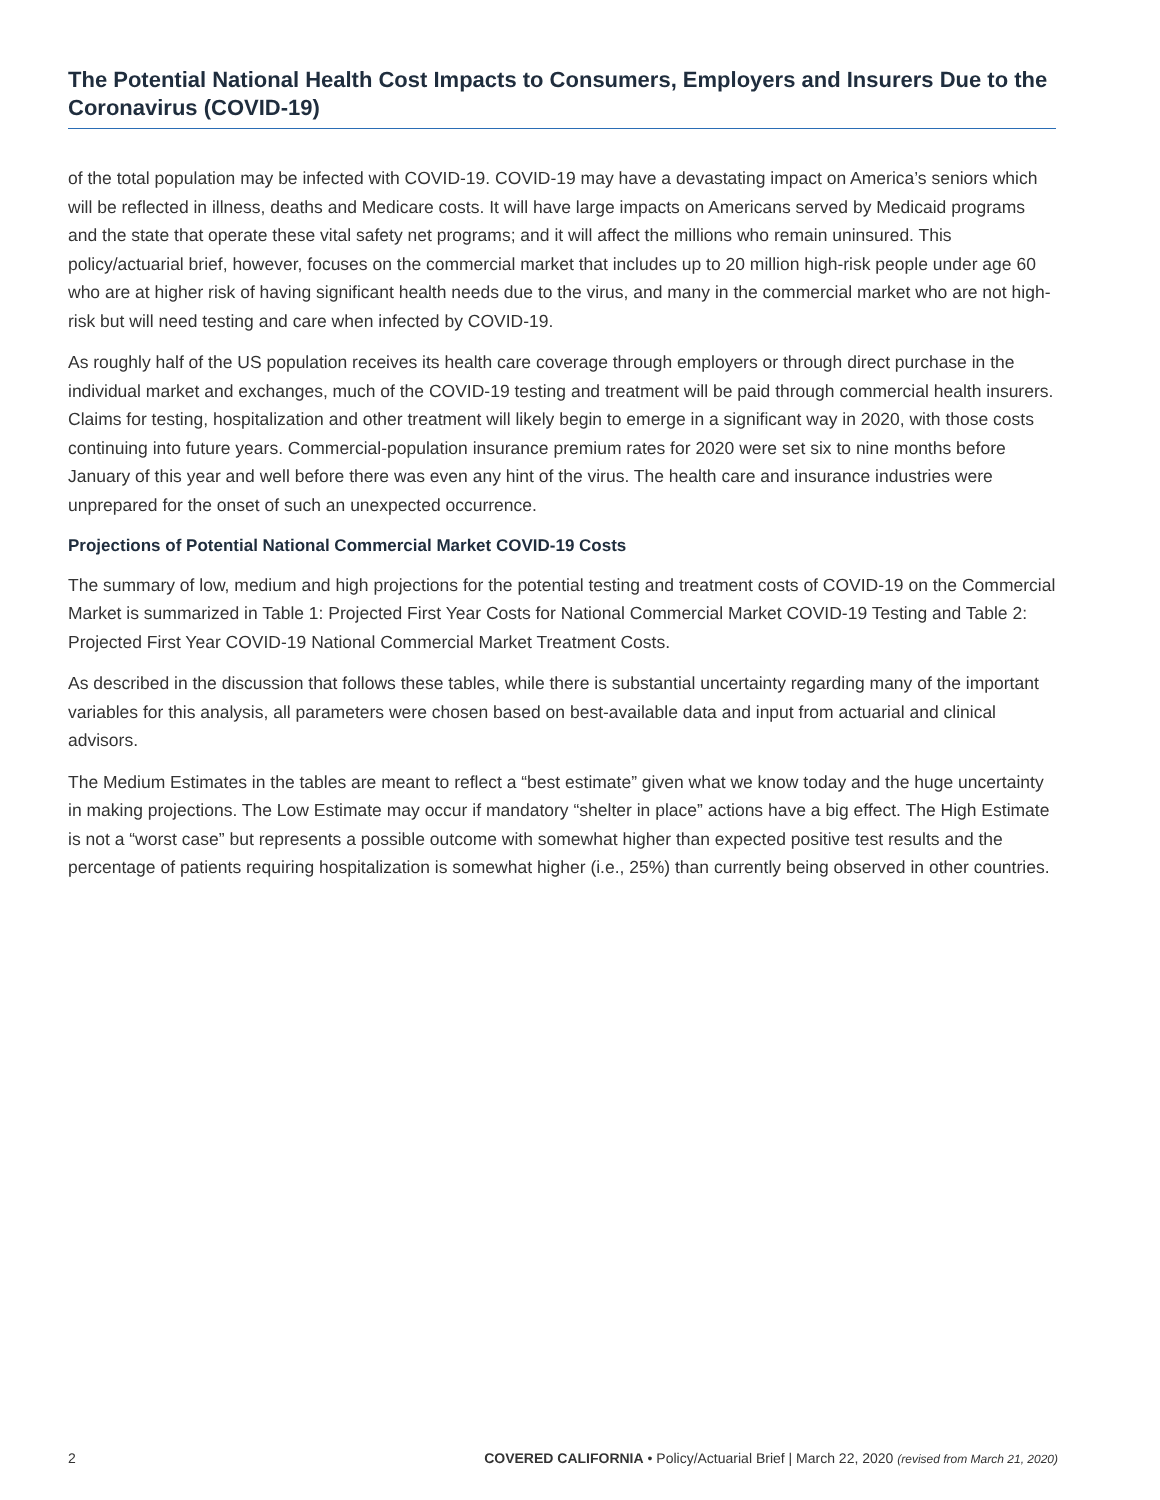The Potential National Health Cost Impacts to Consumers, Employers and Insurers Due to the Coronavirus (COVID-19)
of the total population may be infected with COVID-19. COVID-19 may have a devastating impact on America’s seniors which will be reflected in illness, deaths and Medicare costs. It will have large impacts on Americans served by Medicaid programs and the state that operate these vital safety net programs; and it will affect the millions who remain uninsured. This policy/actuarial brief, however, focuses on the commercial market that includes up to 20 million high-risk people under age 60 who are at higher risk of having significant health needs due to the virus, and many in the commercial market who are not high-risk but will need testing and care when infected by COVID-19.
As roughly half of the US population receives its health care coverage through employers or through direct purchase in the individual market and exchanges, much of the COVID-19 testing and treatment will be paid through commercial health insurers. Claims for testing, hospitalization and other treatment will likely begin to emerge in a significant way in 2020, with those costs continuing into future years. Commercial-population insurance premium rates for 2020 were set six to nine months before January of this year and well before there was even any hint of the virus. The health care and insurance industries were unprepared for the onset of such an unexpected occurrence.
Projections of Potential National Commercial Market COVID-19 Costs
The summary of low, medium and high projections for the potential testing and treatment costs of COVID-19 on the Commercial Market is summarized in Table 1: Projected First Year Costs for National Commercial Market COVID-19 Testing and Table 2: Projected First Year COVID-19 National Commercial Market Treatment Costs.
As described in the discussion that follows these tables, while there is substantial uncertainty regarding many of the important variables for this analysis, all parameters were chosen based on best-available data and input from actuarial and clinical advisors.
The Medium Estimates in the tables are meant to reflect a “best estimate” given what we know today and the huge uncertainty in making projections. The Low Estimate may occur if mandatory “shelter in place” actions have a big effect. The High Estimate is not a “worst case” but represents a possible outcome with somewhat higher than expected positive test results and the percentage of patients requiring hospitalization is somewhat higher (i.e., 25%) than currently being observed in other countries.
2 COVERED CALIFORNIA • Policy/Actuarial Brief | March 22, 2020 (revised from March 21, 2020)